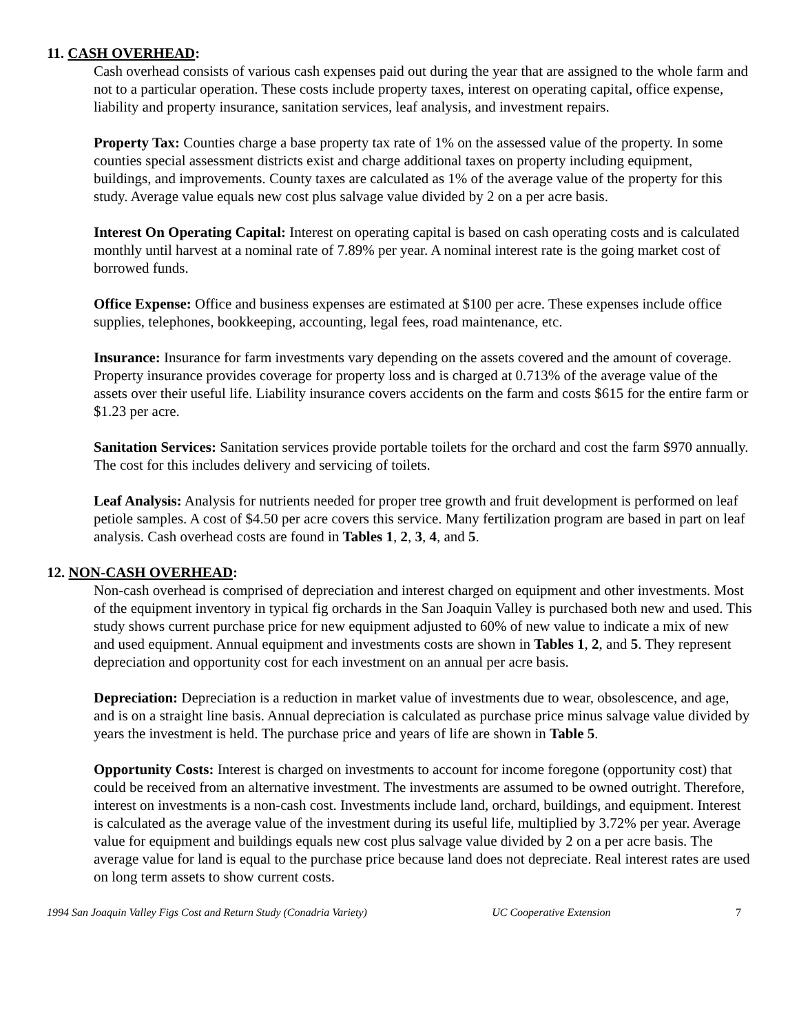11. CASH OVERHEAD:
Cash overhead consists of various cash expenses paid out during the year that are assigned to the whole farm and not to a particular operation. These costs include property taxes, interest on operating capital, office expense, liability and property insurance, sanitation services, leaf analysis, and investment repairs.
Property Tax: Counties charge a base property tax rate of 1% on the assessed value of the property. In some counties special assessment districts exist and charge additional taxes on property including equipment, buildings, and improvements. County taxes are calculated as 1% of the average value of the property for this study. Average value equals new cost plus salvage value divided by 2 on a per acre basis.
Interest On Operating Capital: Interest on operating capital is based on cash operating costs and is calculated monthly until harvest at a nominal rate of 7.89% per year. A nominal interest rate is the going market cost of borrowed funds.
Office Expense: Office and business expenses are estimated at $100 per acre. These expenses include office supplies, telephones, bookkeeping, accounting, legal fees, road maintenance, etc.
Insurance: Insurance for farm investments vary depending on the assets covered and the amount of coverage. Property insurance provides coverage for property loss and is charged at 0.713% of the average value of the assets over their useful life. Liability insurance covers accidents on the farm and costs $615 for the entire farm or $1.23 per acre.
Sanitation Services: Sanitation services provide portable toilets for the orchard and cost the farm $970 annually. The cost for this includes delivery and servicing of toilets.
Leaf Analysis: Analysis for nutrients needed for proper tree growth and fruit development is performed on leaf petiole samples. A cost of $4.50 per acre covers this service. Many fertilization program are based in part on leaf analysis. Cash overhead costs are found in Tables 1, 2, 3, 4, and 5.
12. NON-CASH OVERHEAD:
Non-cash overhead is comprised of depreciation and interest charged on equipment and other investments. Most of the equipment inventory in typical fig orchards in the San Joaquin Valley is purchased both new and used. This study shows current purchase price for new equipment adjusted to 60% of new value to indicate a mix of new and used equipment. Annual equipment and investments costs are shown in Tables 1, 2, and 5. They represent depreciation and opportunity cost for each investment on an annual per acre basis.
Depreciation: Depreciation is a reduction in market value of investments due to wear, obsolescence, and age, and is on a straight line basis. Annual depreciation is calculated as purchase price minus salvage value divided by years the investment is held. The purchase price and years of life are shown in Table 5.
Opportunity Costs: Interest is charged on investments to account for income foregone (opportunity cost) that could be received from an alternative investment. The investments are assumed to be owned outright. Therefore, interest on investments is a non-cash cost. Investments include land, orchard, buildings, and equipment. Interest is calculated as the average value of the investment during its useful life, multiplied by 3.72% per year. Average value for equipment and buildings equals new cost plus salvage value divided by 2 on a per acre basis. The average value for land is equal to the purchase price because land does not depreciate. Real interest rates are used on long term assets to show current costs.
1994 San Joaquin Valley Figs Cost and Return Study (Conadria Variety) UC Cooperative Extension 7